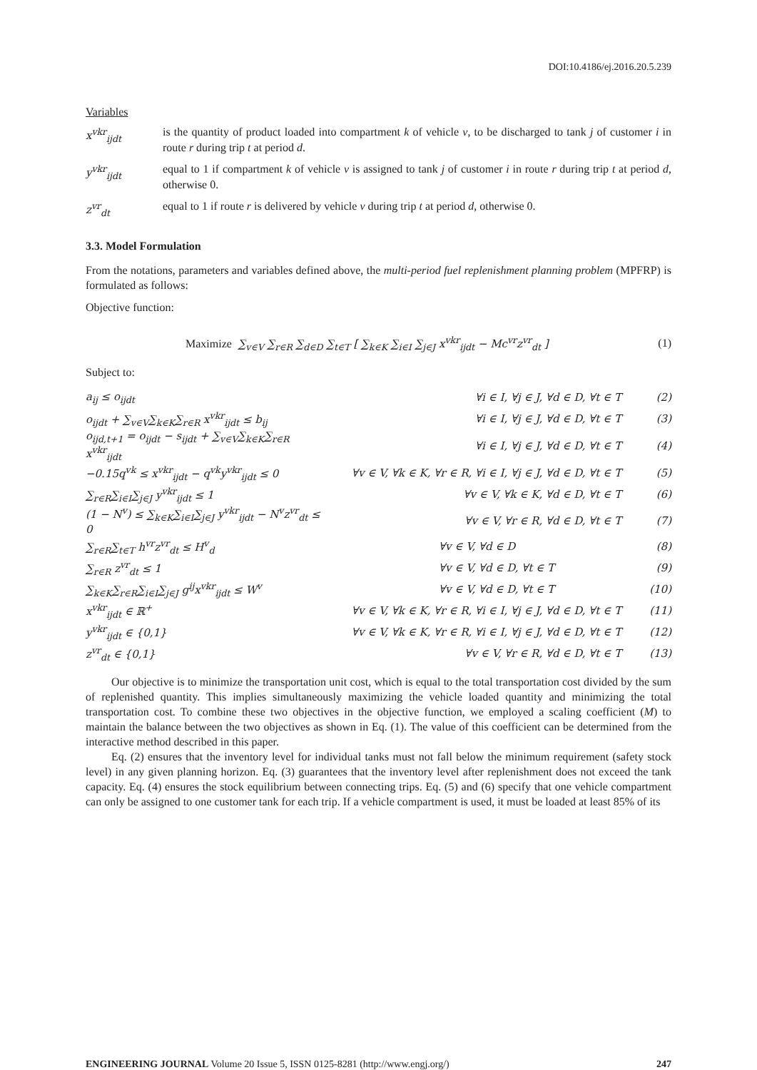DOI:10.4186/ej.2016.20.5.239
Variables
x<sup>vkr</sup><sub>ijdt</sub> is the quantity of product loaded into compartment k of vehicle v, to be discharged to tank j of customer i in route r during trip t at period d.
y<sup>vkr</sup><sub>ijdt</sub> equal to 1 if compartment k of vehicle v is assigned to tank j of customer i in route r during trip t at period d, otherwise 0.
z<sup>vr</sup><sub>dt</sub> equal to 1 if route r is delivered by vehicle v during trip t at period d, otherwise 0.
3.3. Model Formulation
From the notations, parameters and variables defined above, the multi-period fuel replenishment planning problem (MPFRP) is formulated as follows:
Objective function:
Maximize ∑<sub>v∈V</sub> ∑<sub>r∈R</sub> ∑<sub>d∈D</sub> ∑<sub>t∈T</sub> [ ∑<sub>k∈K</sub> ∑<sub>i∈I</sub> ∑<sub>j∈J</sub> x<sup>vkr</sup><sub>ijdt</sub> − Mc<sup>vr</sup>z<sup>vr</sup><sub>dt</sub> ]
(1)
Subject to:
a<sub>ij</sub> ≤ o<sub>ijdt</sub> ∀i ∈ I, ∀j ∈ J, ∀d ∈ D, ∀t ∈ T (2)
o<sub>ijdt</sub> + ∑<sub>v∈V</sub>∑<sub>k∈K</sub>∑<sub>r∈R</sub> x<sup>vkr</sup><sub>ijdt</sub> ≤ b<sub>ij</sub> ∀i ∈ I, ∀j ∈ J, ∀d ∈ D, ∀t ∈ T (3)
o<sub>ijd,t+1</sub> = o<sub>ijdt</sub> − s<sub>ijdt</sub> + ∑<sub>v∈V</sub>∑<sub>k∈K</sub>∑<sub>r∈R</sub> x<sup>vkr</sup><sub>ijdt</sub>
∀i ∈ I, ∀j ∈ J, ∀d ∈ D, ∀t ∈ T (4)
−0.15q<sup>vk</sup> ≤ x<sup>vkr</sup><sub>ijdt</sub> − q<sup>vk</sup>y<sup>vkr</sup><sub>ijdt</sub> ≤ 0
∀v ∈ V, ∀k ∈ K, ∀r ∈ R, ∀i ∈ I, ∀j ∈ J, ∀d ∈ D, ∀t ∈ T
(5)
∑<sub>r∈R</sub>∑<sub>i∈I</sub>∑<sub>j∈J</sub> y<sup>vkr</sup><sub>ijdt</sub> ≤ 1 ∀v ∈ V, ∀k ∈ K, ∀d ∈ D, ∀t ∈ T (6)
(1 − N<sup>v</sup>) ≤ ∑<sub>k∈K</sub>∑<sub>i∈I</sub>∑<sub>j∈J</sub> y<sup>vkr</sup><sub>ijdt</sub> − N<sup>v</sup>z<sup>vr</sup><sub>dt</sub> ≤ 0
∀v ∈ V, ∀r ∈ R, ∀d ∈ D, ∀t ∈ T (7)
∑<sub>r∈R</sub>∑<sub>t∈T</sub> h<sup>vr</sup>z<sup>vr</sup><sub>dt</sub> ≤ H<sup>v</sup><sub>d</sub> ∀v ∈ V, ∀d ∈ D (8)
∑<sub>r∈R</sub> z<sup>vr</sup><sub>dt</sub> ≤ 1 ∀v ∈ V, ∀d ∈ D, ∀t ∈ T (9)
∑<sub>k∈K</sub>∑<sub>r∈R</sub>∑<sub>i∈I</sub>∑<sub>j∈J</sub> g<sup>ij</sup>x<sup>vkr</sup><sub>ijdt</sub> ≤ W<sup>v</sup> ∀v ∈ V, ∀d ∈ D, ∀t ∈ T (10)
x<sup>vkr</sup><sub>ijdt</sub> ∈ ℝ<sup>+</sup>
∀v ∈ V, ∀k ∈ K, ∀r ∈ R, ∀i ∈ I, ∀j ∈ J, ∀d ∈ D, ∀t ∈ T
(11)
y<sup>vkr</sup><sub>ijdt</sub> ∈ {0,1}
∀v ∈ V, ∀k ∈ K, ∀r ∈ R, ∀i ∈ I, ∀j ∈ J, ∀d ∈ D, ∀t ∈ T
(12)
z<sup>vr</sup><sub>dt</sub> ∈ {0,1} ∀v ∈ V, ∀r ∈ R, ∀d ∈ D, ∀t ∈ T (13)
Our objective is to minimize the transportation unit cost, which is equal to the total transportation cost divided by the sum of replenished quantity. This implies simultaneously maximizing the vehicle loaded quantity and minimizing the total transportation cost. To combine these two objectives in the objective function, we employed a scaling coefficient (M) to maintain the balance between the two objectives as shown in Eq. (1). The value of this coefficient can be determined from the interactive method described in this paper.
Eq. (2) ensures that the inventory level for individual tanks must not fall below the minimum requirement (safety stock level) in any given planning horizon. Eq. (3) guarantees that the inventory level after replenishment does not exceed the tank capacity. Eq. (4) ensures the stock equilibrium between connecting trips. Eq. (5) and (6) specify that one vehicle compartment can only be assigned to one customer tank for each trip. If a vehicle compartment is used, it must be loaded at least 85% of its
ENGINEERING JOURNAL Volume 20 Issue 5, ISSN 0125-8281 (http://www.engj.org/) 247